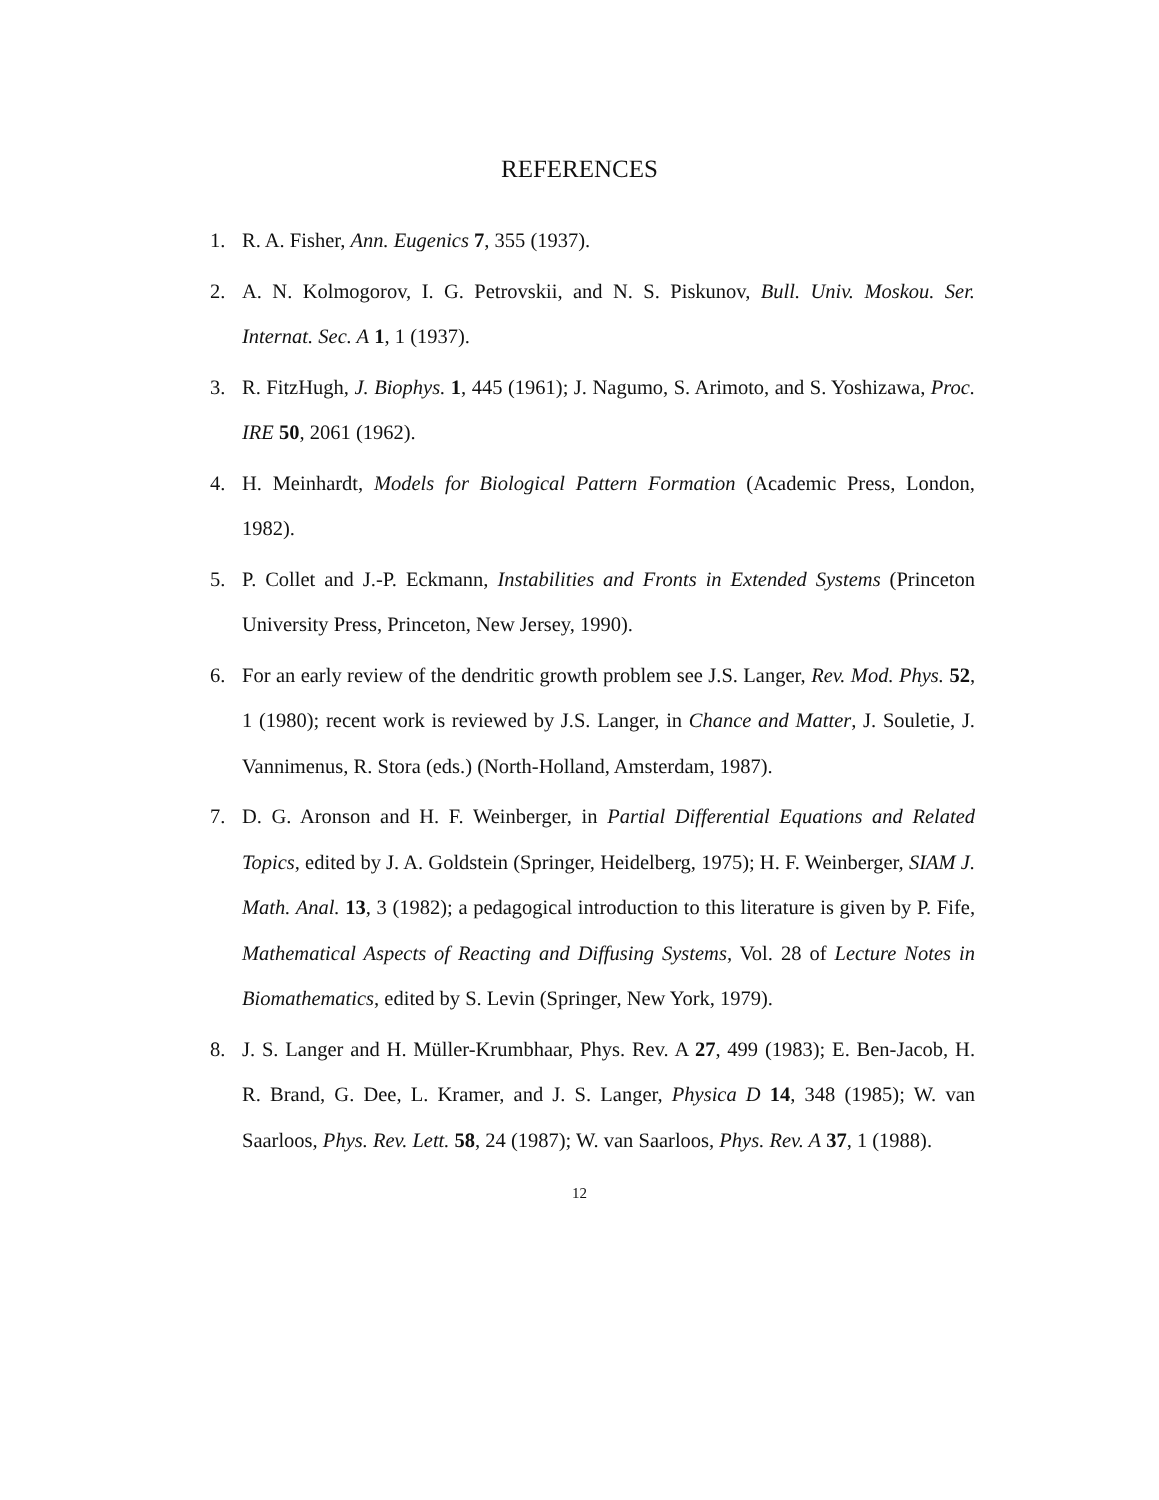REFERENCES
1. R. A. Fisher, Ann. Eugenics 7, 355 (1937).
2. A. N. Kolmogorov, I. G. Petrovskii, and N. S. Piskunov, Bull. Univ. Moskou. Ser. Internat. Sec. A 1, 1 (1937).
3. R. FitzHugh, J. Biophys. 1, 445 (1961); J. Nagumo, S. Arimoto, and S. Yoshizawa, Proc. IRE 50, 2061 (1962).
4. H. Meinhardt, Models for Biological Pattern Formation (Academic Press, London, 1982).
5. P. Collet and J.-P. Eckmann, Instabilities and Fronts in Extended Systems (Princeton University Press, Princeton, New Jersey, 1990).
6. For an early review of the dendritic growth problem see J.S. Langer, Rev. Mod. Phys. 52, 1 (1980); recent work is reviewed by J.S. Langer, in Chance and Matter, J. Souletie, J. Vannimenus, R. Stora (eds.) (North-Holland, Amsterdam, 1987).
7. D. G. Aronson and H. F. Weinberger, in Partial Differential Equations and Related Topics, edited by J. A. Goldstein (Springer, Heidelberg, 1975); H. F. Weinberger, SIAM J. Math. Anal. 13, 3 (1982); a pedagogical introduction to this literature is given by P. Fife, Mathematical Aspects of Reacting and Diffusing Systems, Vol. 28 of Lecture Notes in Biomathematics, edited by S. Levin (Springer, New York, 1979).
8. J. S. Langer and H. Müller-Krumbhaar, Phys. Rev. A 27, 499 (1983); E. Ben-Jacob, H. R. Brand, G. Dee, L. Kramer, and J. S. Langer, Physica D 14, 348 (1985); W. van Saarloos, Phys. Rev. Lett. 58, 24 (1987); W. van Saarloos, Phys. Rev. A 37, 1 (1988).
12